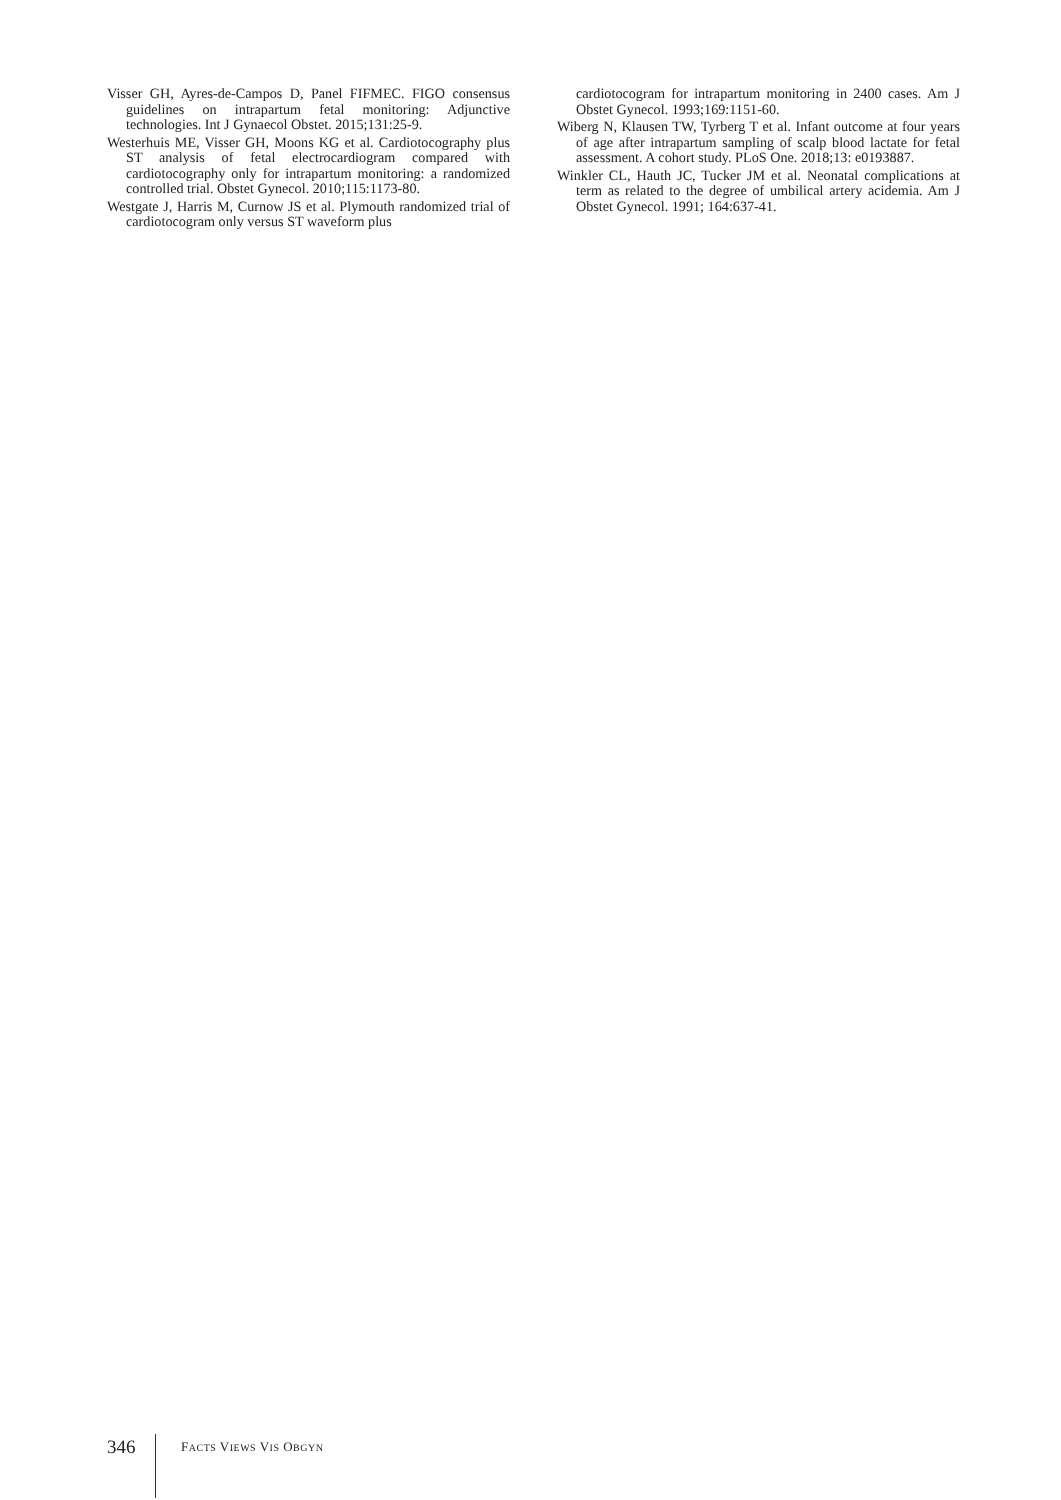Visser GH, Ayres-de-Campos D, Panel FIFMEC. FIGO consensus guidelines on intrapartum fetal monitoring: Adjunctive technologies. Int J Gynaecol Obstet. 2015;131:25-9.
Westerhuis ME, Visser GH, Moons KG et al. Cardiotocography plus ST analysis of fetal electrocardiogram compared with cardiotocography only for intrapartum monitoring: a randomized controlled trial. Obstet Gynecol. 2010;115:1173-80.
Westgate J, Harris M, Curnow JS et al. Plymouth randomized trial of cardiotocogram only versus ST waveform plus
cardiotocogram for intrapartum monitoring in 2400 cases. Am J Obstet Gynecol. 1993;169:1151-60.
Wiberg N, Klausen TW, Tyrberg T et al. Infant outcome at four years of age after intrapartum sampling of scalp blood lactate for fetal assessment. A cohort study. PLoS One. 2018;13: e0193887.
Winkler CL, Hauth JC, Tucker JM et al. Neonatal complications at term as related to the degree of umbilical artery acidemia. Am J Obstet Gynecol. 1991; 164:637-41.
346 FACTS VIEWS VIS OBGYN